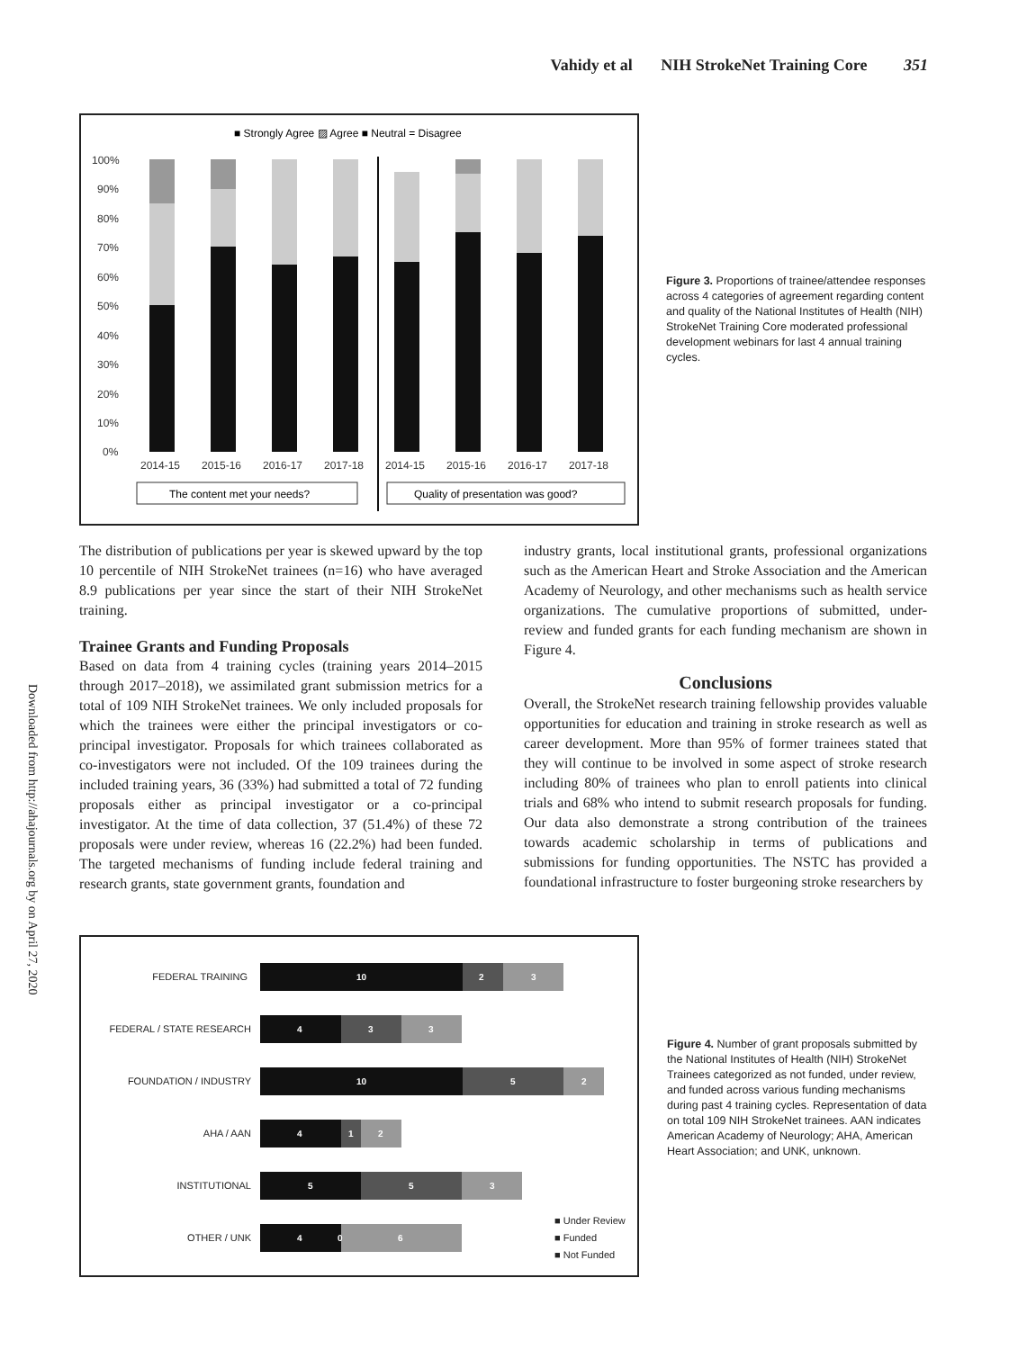Vahidy et al NIH StrokeNet Training Core 351
Downloaded from http://ahajournals.org by on April 27, 2020
■ Strongly Agree ▨ Agree ■ Neutral = Disagree
100%
90%
80%
70%
60%
50%
40%
30%
20%
10%
0%
2014-15
2015-16
2016-17
2017-18
2014-15
2015-16
2016-17
2017-18
The content met your needs?
Quality of presentation was good?
Figure 3. Proportions of trainee/attendee responses across 4 categories of agreement regarding content and quality of the National Institutes of Health (NIH) StrokeNet Training Core moderated professional development webinars for last 4 annual training cycles.
The distribution of publications per year is skewed upward by the top 10 percentile of NIH StrokeNet trainees (n=16) who have averaged 8.9 publications per year since the start of their NIH StrokeNet training.
Trainee Grants and Funding Proposals
Based on data from 4 training cycles (training years 2014–2015 through 2017–2018), we assimilated grant submission metrics for a total of 109 NIH StrokeNet trainees. We only included proposals for which the trainees were either the principal investigators or co-principal investigator. Proposals for which trainees collaborated as co-investigators were not included. Of the 109 trainees during the included training years, 36 (33%) had submitted a total of 72 funding proposals either as principal investigator or a co-principal investigator. At the time of data collection, 37 (51.4%) of these 72 proposals were under review, whereas 16 (22.2%) had been funded. The targeted mechanisms of funding include federal training and research grants, state government grants, foundation and
industry grants, local institutional grants, professional organizations such as the American Heart and Stroke Association and the American Academy of Neurology, and other mechanisms such as health service organizations. The cumulative proportions of submitted, under-review and funded grants for each funding mechanism are shown in Figure 4.
Conclusions
Overall, the StrokeNet research training fellowship provides valuable opportunities for education and training in stroke research as well as career development. More than 95% of former trainees stated that they will continue to be involved in some aspect of stroke research including 80% of trainees who plan to enroll patients into clinical trials and 68% who intend to submit research proposals for funding. Our data also demonstrate a strong contribution of the trainees towards academic scholarship in terms of publications and submissions for funding opportunities. The NSTC has provided a foundational infrastructure to foster burgeoning stroke researchers by
FEDERAL TRAINING
FEDERAL / STATE RESEARCH
FOUNDATION / INDUSTRY
AHA / AAN
INSTITUTIONAL
OTHER / UNK
10
2
3
4
3
3
10
5
2
4
1
2
5
5
3
4
0
6
■ Under Review
■ Funded
■ Not Funded
Figure 4. Number of grant proposals submitted by the National Institutes of Health (NIH) StrokeNet Trainees categorized as not funded, under review, and funded across various funding mechanisms during past 4 training cycles. Representation of data on total 109 NIH StrokeNet trainees. AAN indicates American Academy of Neurology; AHA, American Heart Association; and UNK, unknown.